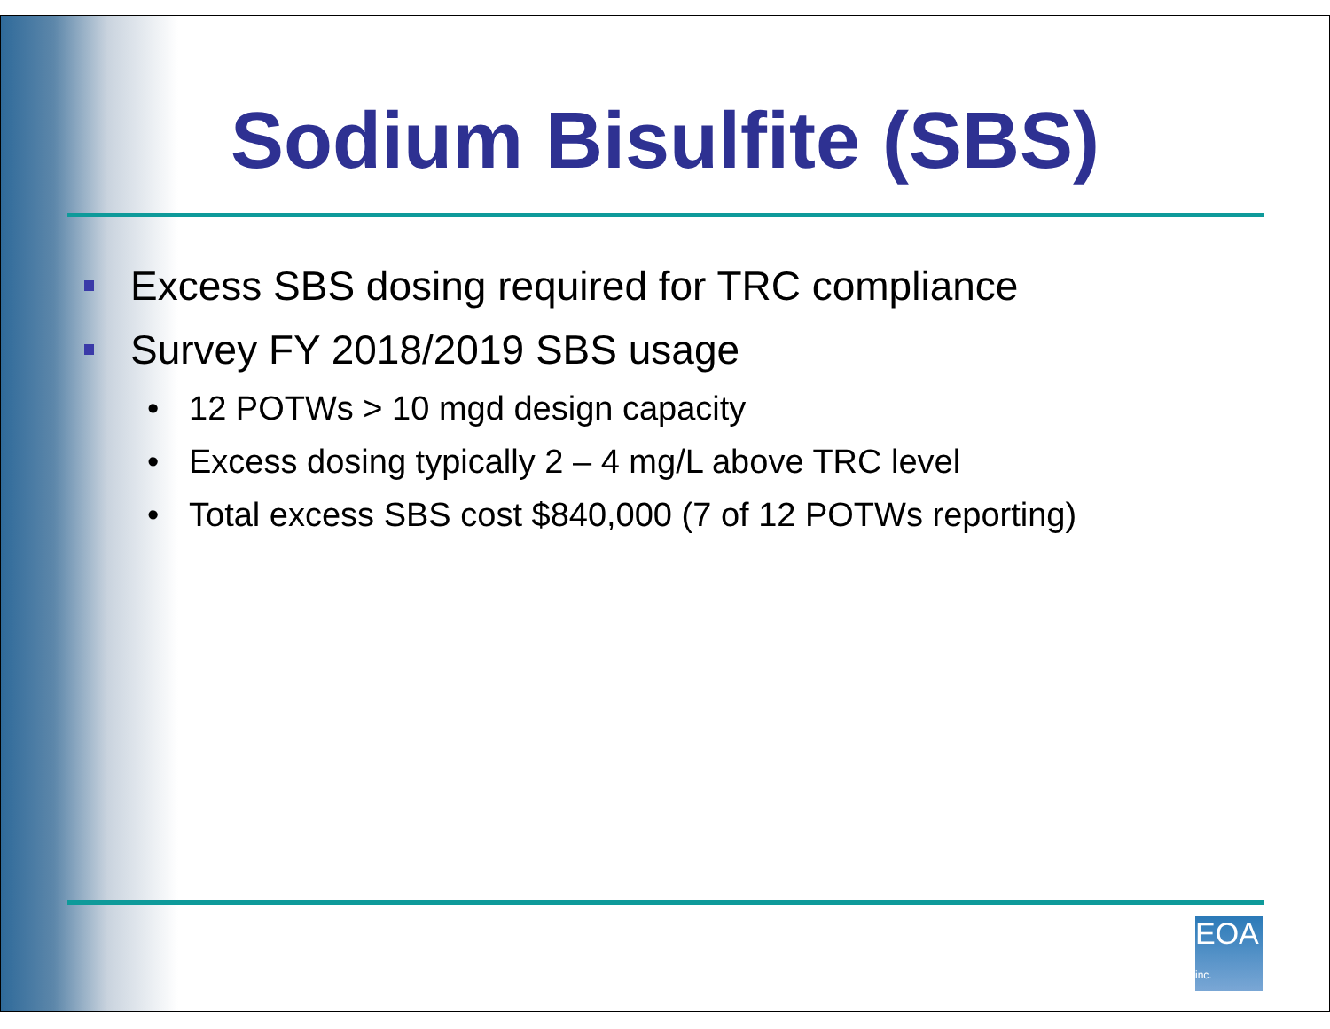Sodium Bisulfite (SBS)
Excess SBS dosing required for TRC compliance
Survey FY 2018/2019 SBS usage
• 12 POTWs > 10 mgd design capacity
• Excess dosing typically 2 – 4 mg/L above TRC level
• Total excess SBS cost $840,000 (7 of 12 POTWs reporting)
EOA inc.